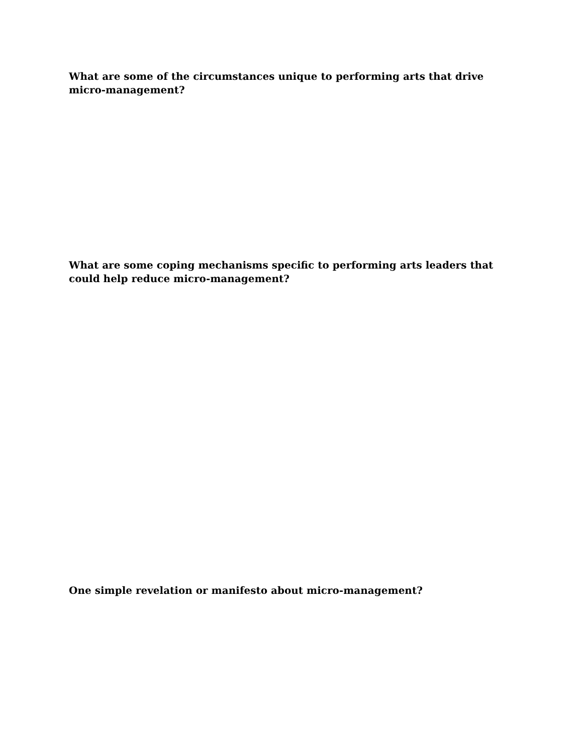What are some of the circumstances unique to performing arts that drive micro-management?
What are some coping mechanisms specific to performing arts leaders that could help reduce micro-management?
One simple revelation or manifesto about micro-management?